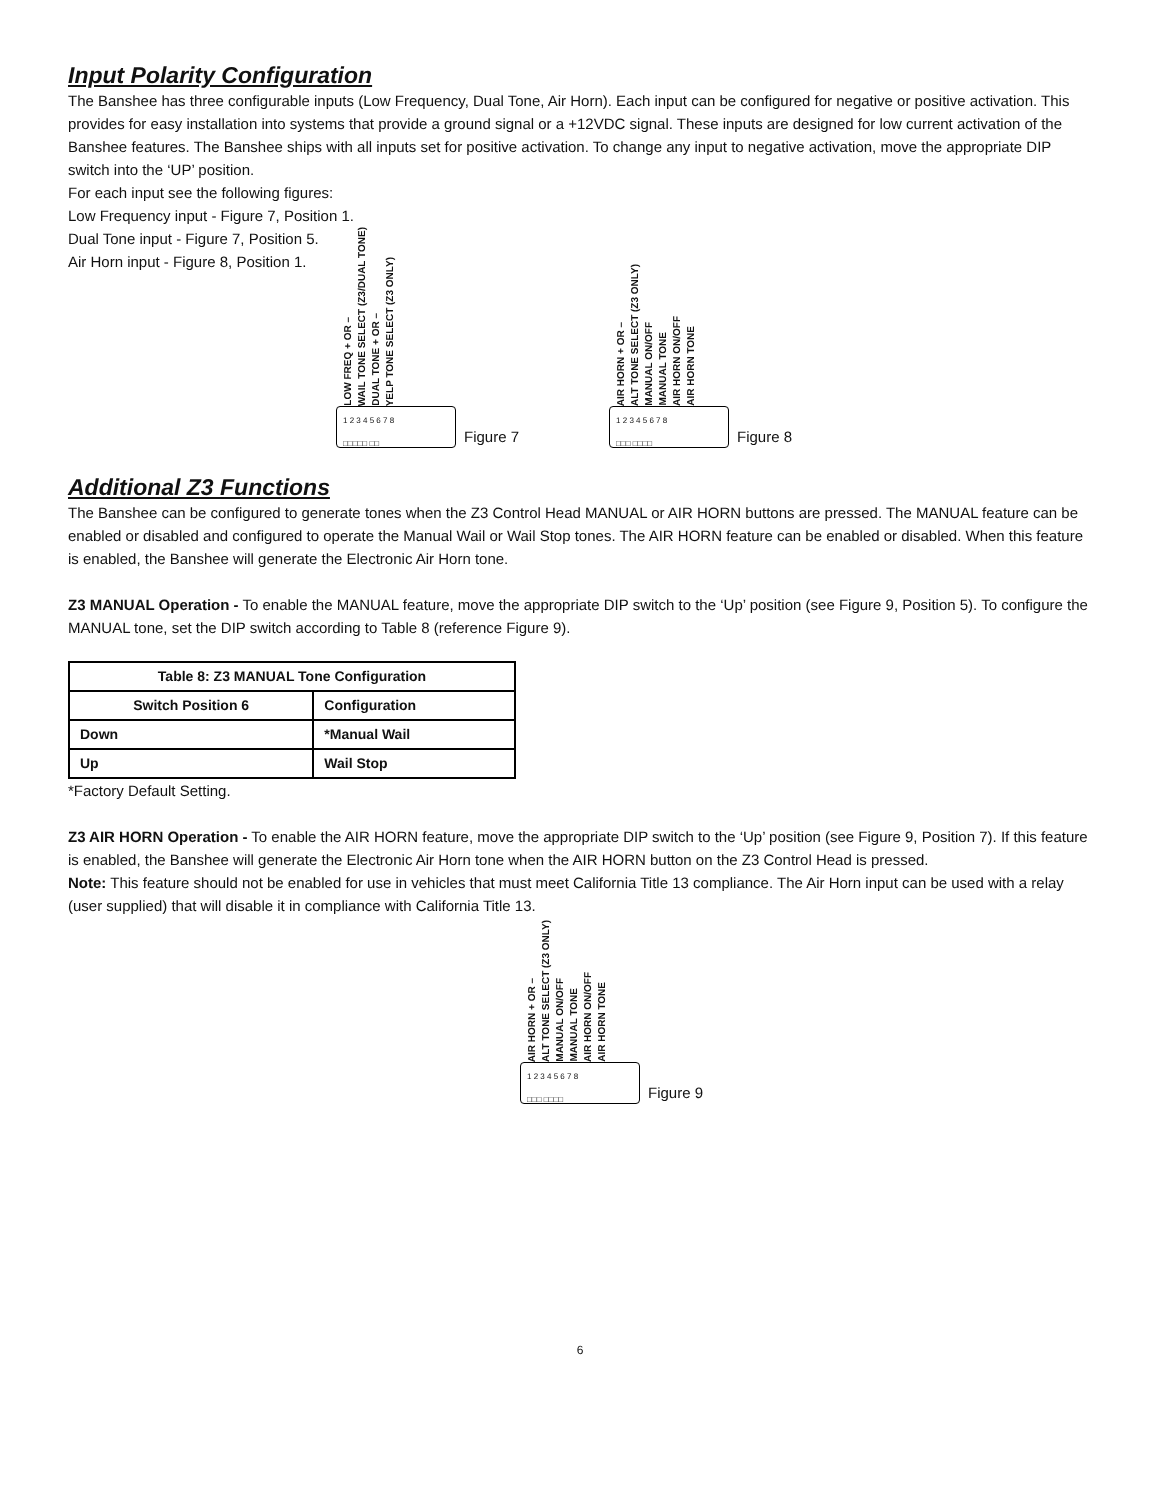Input Polarity Configuration
The Banshee has three configurable inputs (Low Frequency, Dual Tone, Air Horn). Each input can be configured for negative or positive activation. This provides for easy installation into systems that provide a ground signal or a +12VDC signal. These inputs are designed for low current activation of the Banshee features. The Banshee ships with all inputs set for positive activation. To change any input to negative activation, move the appropriate DIP switch into the ‘UP’ position.
For each input see the following figures:
Low Frequency input - Figure 7, Position 1.
Dual Tone input - Figure 7, Position 5.
Air Horn input - Figure 8, Position 1.
LOW FREQ + OR – WAIL TONE SELECT (Z3/DUAL TONE) DUAL TONE + OR – YELP TONE SELECT (Z3 ONLY)
1 2 3 4 5 6 7 8
□□□□□ □□
Figure 7
AIR HORN + OR – ALT TONE SELECT (Z3 ONLY) MANUAL ON/OFF MANUAL TONE AIR HORN ON/OFF AIR HORN TONE
1 2 3 4 5 6 7 8
□□□ □□□□
Figure 8
Additional Z3 Functions
The Banshee can be configured to generate tones when the Z3 Control Head MANUAL or AIR HORN buttons are pressed. The MANUAL feature can be enabled or disabled and configured to operate the Manual Wail or Wail Stop tones. The AIR HORN feature can be enabled or disabled. When this feature is enabled, the Banshee will generate the Electronic Air Horn tone.
Z3 MANUAL Operation - To enable the MANUAL feature, move the appropriate DIP switch to the ‘Up’ position (see Figure 9, Position 5). To configure the MANUAL tone, set the DIP switch according to Table 8 (reference Figure 9).
| Table 8: Z3 MANUAL Tone Configuration | |
| --- | --- |
| Switch Position 6 | Configuration |
| Down | *Manual Wail |
| Up | Wail Stop |
*Factory Default Setting.
Z3 AIR HORN Operation - To enable the AIR HORN feature, move the appropriate DIP switch to the ‘Up’ position (see Figure 9, Position 7). If this feature is enabled, the Banshee will generate the Electronic Air Horn tone when the AIR HORN button on the Z3 Control Head is pressed.
Note: This feature should not be enabled for use in vehicles that must meet California Title 13 compliance. The Air Horn input can be used with a relay (user supplied) that will disable it in compliance with California Title 13.
AIR HORN + OR – ALT TONE SELECT (Z3 ONLY) MANUAL ON/OFF MANUAL TONE AIR HORN ON/OFF AIR HORN TONE
1 2 3 4 5 6 7 8
□□□ □□□□
Figure 9
6